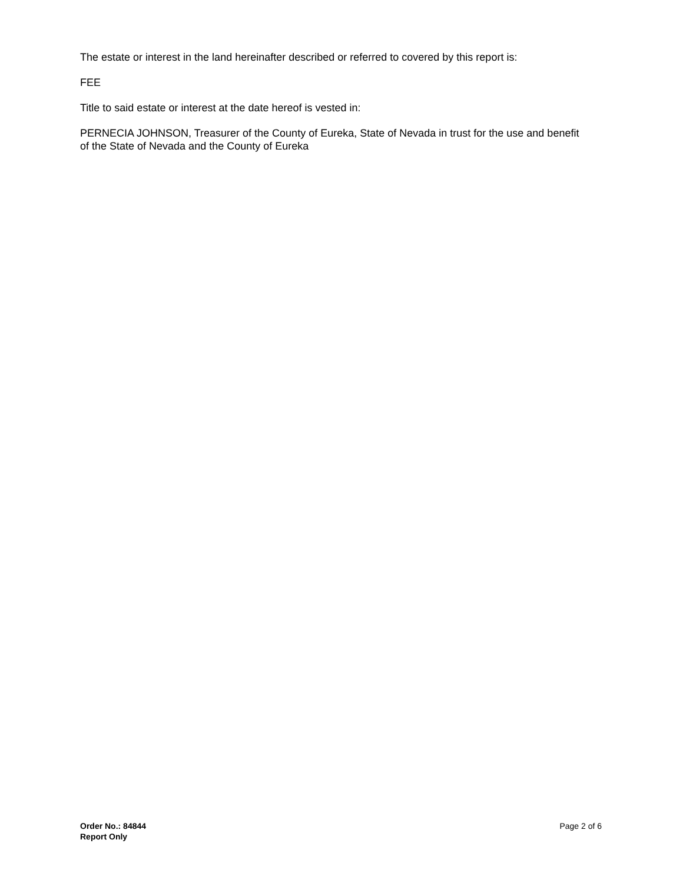The estate or interest in the land hereinafter described or referred to covered by this report is:
FEE
Title to said estate or interest at the date hereof is vested in:
PERNECIA JOHNSON, Treasurer of the County of Eureka, State of Nevada in trust for the use and benefit of the State of Nevada and the County of Eureka
Order No.: 84844
Report Only
Page 2 of 6